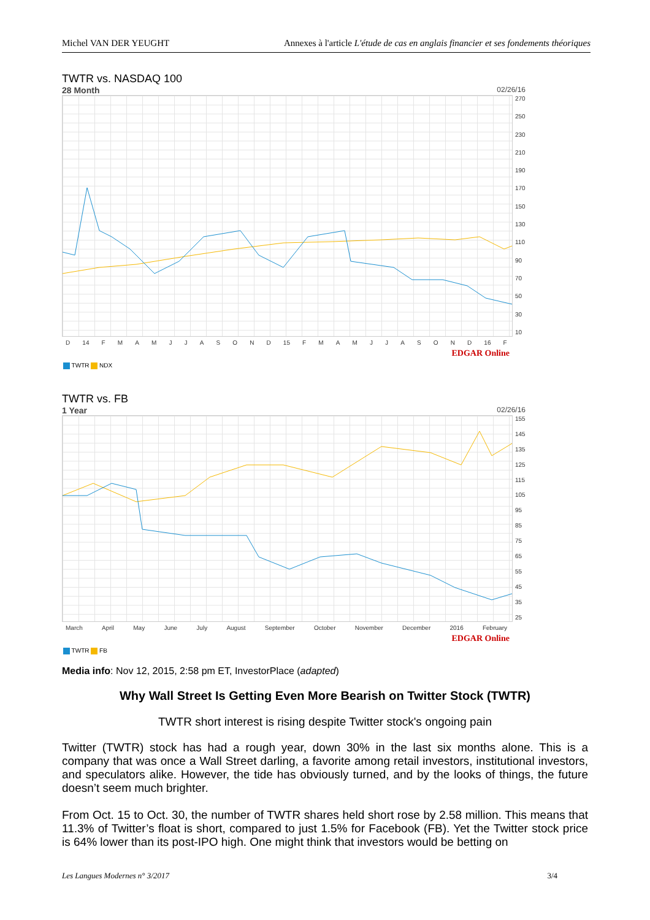Michel VAN DER YEUGHT Annexes à l'article L'étude de cas en anglais financier et ses fondements théoriques
TWTR vs. NASDAQ 100
28 Month 02/26/16
270
250
230
210
190
170
150
130
110
90
70
50
30
10
D 14 FMAMJJASOND 15 FMAMJJASOND 16 F
EDGAR Online
TWTR NDX
TWTR vs. FB
1 Year 02/26/16
155
145
135
125
115
105
95
85
75
65
55
45
35
25
March April May June July August September October November December 2016 February
EDGAR Online
TWTR FB
Media info: Nov 12, 2015, 2:58 pm ET, InvestorPlace (adapted)
Why Wall Street Is Getting Even More Bearish on Twitter Stock (TWTR)
TWTR short interest is rising despite Twitter stock's ongoing pain
Twitter (TWTR) stock has had a rough year, down 30% in the last six months alone. This is a company that was once a Wall Street darling, a favorite among retail investors, institutional investors, and speculators alike. However, the tide has obviously turned, and by the looks of things, the future doesn’t seem much brighter.
From Oct. 15 to Oct. 30, the number of TWTR shares held short rose by 2.58 million. This means that 11.3% of Twitter’s float is short, compared to just 1.5% for Facebook (FB). Yet the Twitter stock price is 64% lower than its post-IPO high. One might think that investors would be betting on
Les Langues Modernes n° 3/2017 3/4